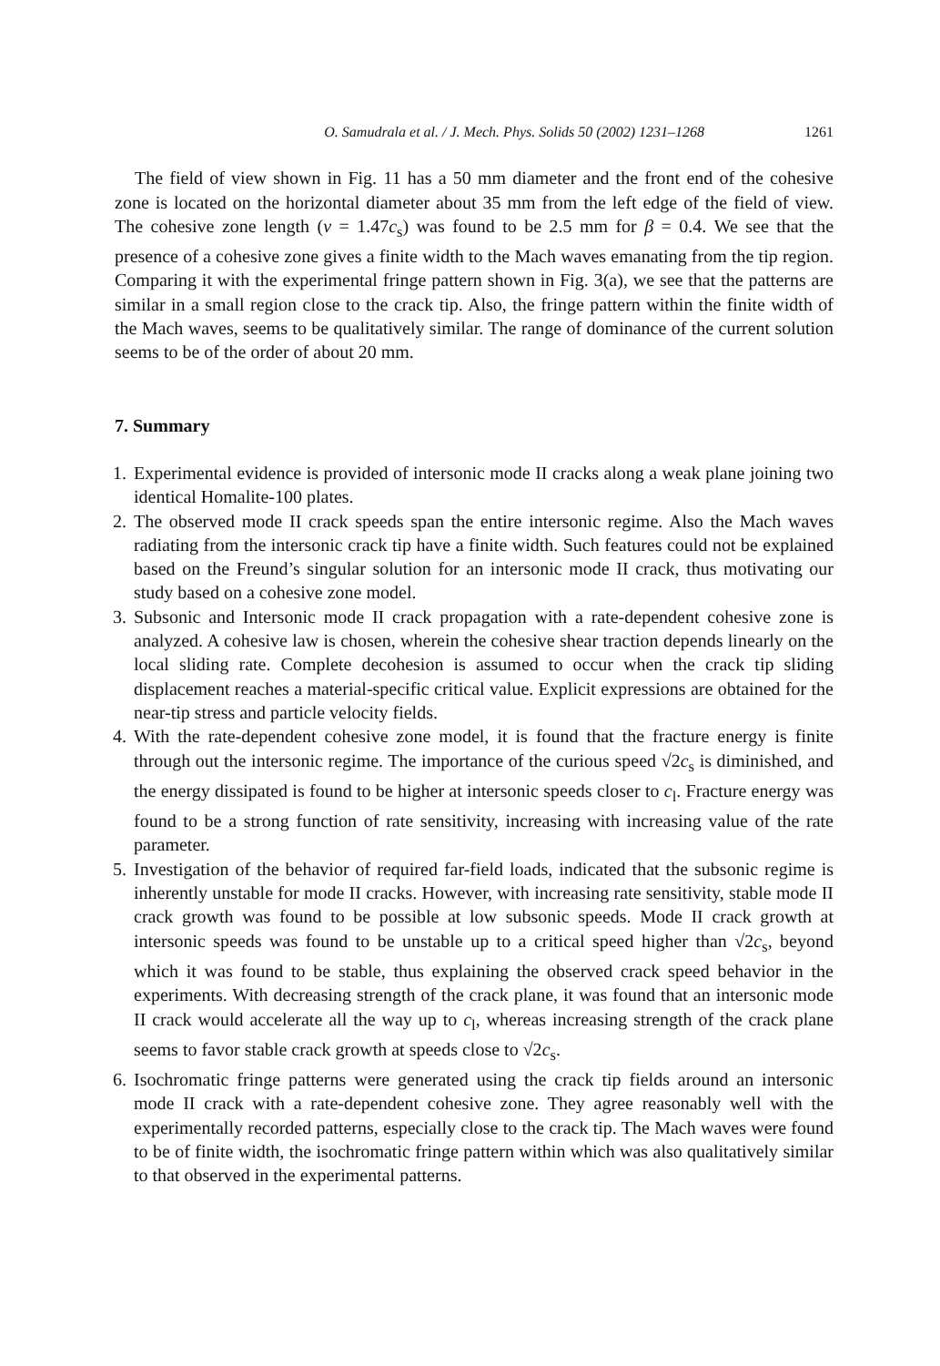O. Samudrala et al. / J. Mech. Phys. Solids 50 (2002) 1231–1268 1261
The field of view shown in Fig. 11 has a 50 mm diameter and the front end of the cohesive zone is located on the horizontal diameter about 35 mm from the left edge of the field of view. The cohesive zone length (v = 1.47c<sub>s</sub>) was found to be 2.5 mm for β = 0.4. We see that the presence of a cohesive zone gives a finite width to the Mach waves emanating from the tip region. Comparing it with the experimental fringe pattern shown in Fig. 3(a), we see that the patterns are similar in a small region close to the crack tip. Also, the fringe pattern within the finite width of the Mach waves, seems to be qualitatively similar. The range of dominance of the current solution seems to be of the order of about 20 mm.
7. Summary
1. Experimental evidence is provided of intersonic mode II cracks along a weak plane joining two identical Homalite-100 plates.
2. The observed mode II crack speeds span the entire intersonic regime. Also the Mach waves radiating from the intersonic crack tip have a finite width. Such features could not be explained based on the Freund’s singular solution for an intersonic mode II crack, thus motivating our study based on a cohesive zone model.
3. Subsonic and Intersonic mode II crack propagation with a rate-dependent cohesive zone is analyzed. A cohesive law is chosen, wherein the cohesive shear traction depends linearly on the local sliding rate. Complete decohesion is assumed to occur when the crack tip sliding displacement reaches a material-specific critical value. Explicit expressions are obtained for the near-tip stress and particle velocity fields.
4. With the rate-dependent cohesive zone model, it is found that the fracture energy is finite through out the intersonic regime. The importance of the curious speed √2c<sub>s</sub> is diminished, and the energy dissipated is found to be higher at intersonic speeds closer to c<sub>l</sub>. Fracture energy was found to be a strong function of rate sensitivity, increasing with increasing value of the rate parameter.
5. Investigation of the behavior of required far-field loads, indicated that the subsonic regime is inherently unstable for mode II cracks. However, with increasing rate sensitivity, stable mode II crack growth was found to be possible at low subsonic speeds. Mode II crack growth at intersonic speeds was found to be unstable up to a critical speed higher than √2c<sub>s</sub>, beyond which it was found to be stable, thus explaining the observed crack speed behavior in the experiments. With decreasing strength of the crack plane, it was found that an intersonic mode II crack would accelerate all the way up to c<sub>l</sub>, whereas increasing strength of the crack plane seems to favor stable crack growth at speeds close to √2c<sub>s</sub>.
6. Isochromatic fringe patterns were generated using the crack tip fields around an intersonic mode II crack with a rate-dependent cohesive zone. They agree reasonably well with the experimentally recorded patterns, especially close to the crack tip. The Mach waves were found to be of finite width, the isochromatic fringe pattern within which was also qualitatively similar to that observed in the experimental patterns.